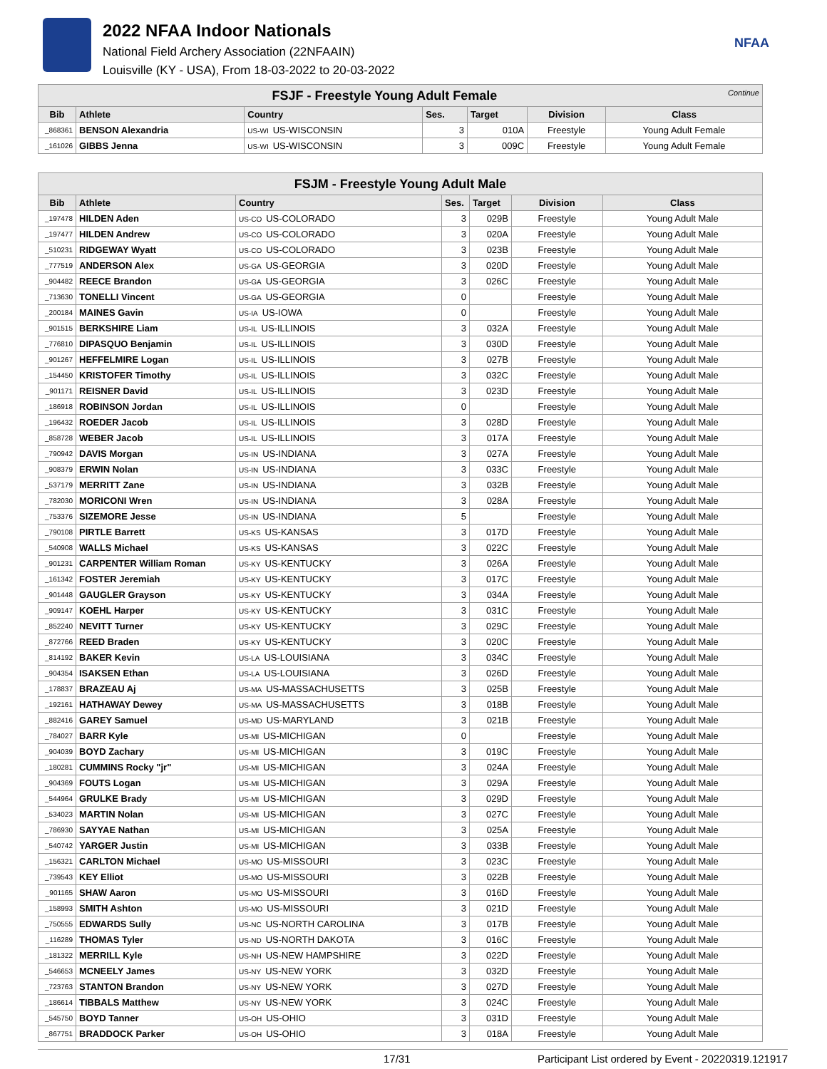2022 NFAA Indoor Nationals
National Field Archery Association (22NFAAIN)
Louisville (KY - USA), From 18-03-2022 to 20-03-2022
NFAA
| FSJF - Freestyle Young Adult Female Continue | | | | | | |
| Bib | Athlete | Country | Ses. | Target | Division | Class |
| _868361 | BENSON Alexandria | US-WI US-WISCONSIN | 3 | 010A | Freestyle | Young Adult Female |
| _161026 | GIBBS Jenna | US-WI US-WISCONSIN | 3 | 009C | Freestyle | Young Adult Female |
| FSJM - Freestyle Young Adult Male | | | | | | |
| Bib | Athlete | Country | Ses. | Target | Division | Class |
| _197478 | HILDEN Aden | US-CO US-COLORADO | 3 | 029B | Freestyle | Young Adult Male |
| _197477 | HILDEN Andrew | US-CO US-COLORADO | 3 | 020A | Freestyle | Young Adult Male |
| _510231 | RIDGEWAY Wyatt | US-CO US-COLORADO | 3 | 023B | Freestyle | Young Adult Male |
| _777519 | ANDERSON Alex | US-GA US-GEORGIA | 3 | 020D | Freestyle | Young Adult Male |
| _904482 | REECE Brandon | US-GA US-GEORGIA | 3 | 026C | Freestyle | Young Adult Male |
| _713630 | TONELLI Vincent | US-GA US-GEORGIA | 0 | | Freestyle | Young Adult Male |
| _200184 | MAINES Gavin | US-IA US-IOWA | 0 | | Freestyle | Young Adult Male |
| _901515 | BERKSHIRE Liam | US-IL US-ILLINOIS | 3 | 032A | Freestyle | Young Adult Male |
| _776810 | DIPASQUO Benjamin | US-IL US-ILLINOIS | 3 | 030D | Freestyle | Young Adult Male |
| _901267 | HEFFELMIRE Logan | US-IL US-ILLINOIS | 3 | 027B | Freestyle | Young Adult Male |
| _154450 | KRISTOFER Timothy | US-IL US-ILLINOIS | 3 | 032C | Freestyle | Young Adult Male |
| _901171 | REISNER David | US-IL US-ILLINOIS | 3 | 023D | Freestyle | Young Adult Male |
| _186918 | ROBINSON Jordan | US-IL US-ILLINOIS | 0 | | Freestyle | Young Adult Male |
| _196432 | ROEDER Jacob | US-IL US-ILLINOIS | 3 | 028D | Freestyle | Young Adult Male |
| _858728 | WEBER Jacob | US-IL US-ILLINOIS | 3 | 017A | Freestyle | Young Adult Male |
| _790942 | DAVIS Morgan | US-IN US-INDIANA | 3 | 027A | Freestyle | Young Adult Male |
| _908379 | ERWIN Nolan | US-IN US-INDIANA | 3 | 033C | Freestyle | Young Adult Male |
| _537179 | MERRITT Zane | US-IN US-INDIANA | 3 | 032B | Freestyle | Young Adult Male |
| _782030 | MORICONI Wren | US-IN US-INDIANA | 3 | 028A | Freestyle | Young Adult Male |
| _753376 | SIZEMORE Jesse | US-IN US-INDIANA | 5 | | Freestyle | Young Adult Male |
| _790108 | PIRTLE Barrett | US-KS US-KANSAS | 3 | 017D | Freestyle | Young Adult Male |
| _540908 | WALLS Michael | US-KS US-KANSAS | 3 | 022C | Freestyle | Young Adult Male |
| _901231 | CARPENTER William Roman | US-KY US-KENTUCKY | 3 | 026A | Freestyle | Young Adult Male |
| _161342 | FOSTER Jeremiah | US-KY US-KENTUCKY | 3 | 017C | Freestyle | Young Adult Male |
| _901448 | GAUGLER Grayson | US-KY US-KENTUCKY | 3 | 034A | Freestyle | Young Adult Male |
| _909147 | KOEHL Harper | US-KY US-KENTUCKY | 3 | 031C | Freestyle | Young Adult Male |
| _852240 | NEVITT Turner | US-KY US-KENTUCKY | 3 | 029C | Freestyle | Young Adult Male |
| _872766 | REED Braden | US-KY US-KENTUCKY | 3 | 020C | Freestyle | Young Adult Male |
| _814192 | BAKER Kevin | US-LA US-LOUISIANA | 3 | 034C | Freestyle | Young Adult Male |
| _904354 | ISAKSEN Ethan | US-LA US-LOUISIANA | 3 | 026D | Freestyle | Young Adult Male |
| _178837 | BRAZEAU Aj | US-MA US-MASSACHUSETTS | 3 | 025B | Freestyle | Young Adult Male |
| _192161 | HATHAWAY Dewey | US-MA US-MASSACHUSETTS | 3 | 018B | Freestyle | Young Adult Male |
| _882416 | GAREY Samuel | US-MD US-MARYLAND | 3 | 021B | Freestyle | Young Adult Male |
| _784027 | BARR Kyle | US-MI US-MICHIGAN | 0 | | Freestyle | Young Adult Male |
| _904039 | BOYD Zachary | US-MI US-MICHIGAN | 3 | 019C | Freestyle | Young Adult Male |
| _180281 | CUMMINS Rocky "jr" | US-MI US-MICHIGAN | 3 | 024A | Freestyle | Young Adult Male |
| _904369 | FOUTS Logan | US-MI US-MICHIGAN | 3 | 029A | Freestyle | Young Adult Male |
| _544964 | GRULKE Brady | US-MI US-MICHIGAN | 3 | 029D | Freestyle | Young Adult Male |
| _534023 | MARTIN Nolan | US-MI US-MICHIGAN | 3 | 027C | Freestyle | Young Adult Male |
| _786930 | SAYYAE Nathan | US-MI US-MICHIGAN | 3 | 025A | Freestyle | Young Adult Male |
| _540742 | YARGER Justin | US-MI US-MICHIGAN | 3 | 033B | Freestyle | Young Adult Male |
| _156321 | CARLTON Michael | US-MO US-MISSOURI | 3 | 023C | Freestyle | Young Adult Male |
| _739543 | KEY Elliot | US-MO US-MISSOURI | 3 | 022B | Freestyle | Young Adult Male |
| _901165 | SHAW Aaron | US-MO US-MISSOURI | 3 | 016D | Freestyle | Young Adult Male |
| _158993 | SMITH Ashton | US-MO US-MISSOURI | 3 | 021D | Freestyle | Young Adult Male |
| _750555 | EDWARDS Sully | US-NC US-NORTH CAROLINA | 3 | 017B | Freestyle | Young Adult Male |
| _116289 | THOMAS Tyler | US-ND US-NORTH DAKOTA | 3 | 016C | Freestyle | Young Adult Male |
| _181322 | MERRILL Kyle | US-NH US-NEW HAMPSHIRE | 3 | 022D | Freestyle | Young Adult Male |
| _546653 | MCNEELY James | US-NY US-NEW YORK | 3 | 032D | Freestyle | Young Adult Male |
| _723763 | STANTON Brandon | US-NY US-NEW YORK | 3 | 027D | Freestyle | Young Adult Male |
| _186614 | TIBBALS Matthew | US-NY US-NEW YORK | 3 | 024C | Freestyle | Young Adult Male |
| _545750 | BOYD Tanner | US-OH US-OHIO | 3 | 031D | Freestyle | Young Adult Male |
| _867751 | BRADDOCK Parker | US-OH US-OHIO | 3 | 018A | Freestyle | Young Adult Male |
17/31 Participant List ordered by Event - 20220319.121917